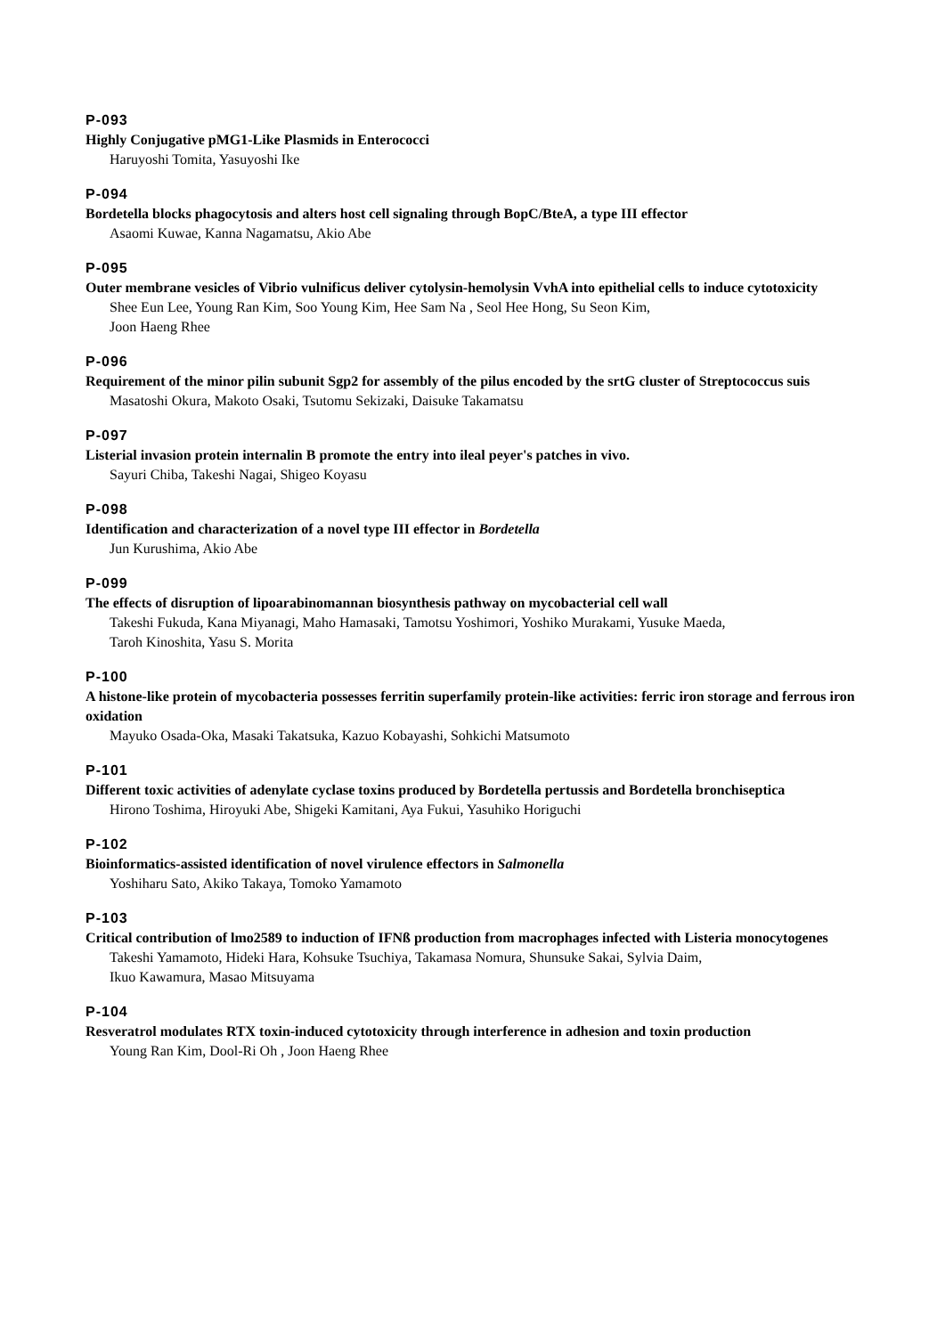P-093
Highly Conjugative pMG1-Like Plasmids in Enterococci
Haruyoshi Tomita, Yasuyoshi Ike
P-094
Bordetella blocks phagocytosis and alters host cell signaling through BopC/BteA, a type III effector
Asaomi Kuwae, Kanna Nagamatsu, Akio Abe
P-095
Outer membrane vesicles of Vibrio vulnificus deliver cytolysin-hemolysin VvhA into epithelial cells to induce cytotoxicity
Shee Eun Lee, Young Ran Kim, Soo Young Kim, Hee Sam Na , Seol Hee Hong, Su Seon Kim,
Joon Haeng Rhee
P-096
Requirement of the minor pilin subunit Sgp2 for assembly of the pilus encoded by the srtG cluster of Streptococcus suis
Masatoshi Okura, Makoto Osaki, Tsutomu Sekizaki, Daisuke Takamatsu
P-097
Listerial invasion protein internalin B promote the entry into ileal peyer's patches in vivo.
Sayuri Chiba, Takeshi Nagai, Shigeo Koyasu
P-098
Identification and characterization of a novel type III effector in Bordetella
Jun Kurushima, Akio Abe
P-099
The effects of disruption of lipoarabinomannan biosynthesis pathway on mycobacterial cell wall
Takeshi Fukuda, Kana Miyanagi, Maho Hamasaki, Tamotsu Yoshimori, Yoshiko Murakami, Yusuke Maeda,
Taroh Kinoshita, Yasu S. Morita
P-100
A histone-like protein of mycobacteria possesses ferritin superfamily protein-like activities: ferric iron storage and ferrous iron oxidation
Mayuko Osada-Oka, Masaki Takatsuka, Kazuo Kobayashi, Sohkichi Matsumoto
P-101
Different toxic activities of adenylate cyclase toxins produced by Bordetella pertussis and Bordetella bronchiseptica
Hirono Toshima, Hiroyuki Abe, Shigeki Kamitani, Aya Fukui, Yasuhiko Horiguchi
P-102
Bioinformatics-assisted identification of novel virulence effectors in Salmonella
Yoshiharu Sato, Akiko Takaya, Tomoko Yamamoto
P-103
Critical contribution of lmo2589 to induction of IFNß production from macrophages infected with Listeria monocytogenes
Takeshi Yamamoto, Hideki Hara, Kohsuke Tsuchiya, Takamasa Nomura, Shunsuke Sakai, Sylvia Daim,
Ikuo Kawamura, Masao Mitsuyama
P-104
Resveratrol modulates RTX toxin-induced cytotoxicity through interference in adhesion and toxin production
Young Ran Kim, Dool-Ri Oh , Joon Haeng Rhee